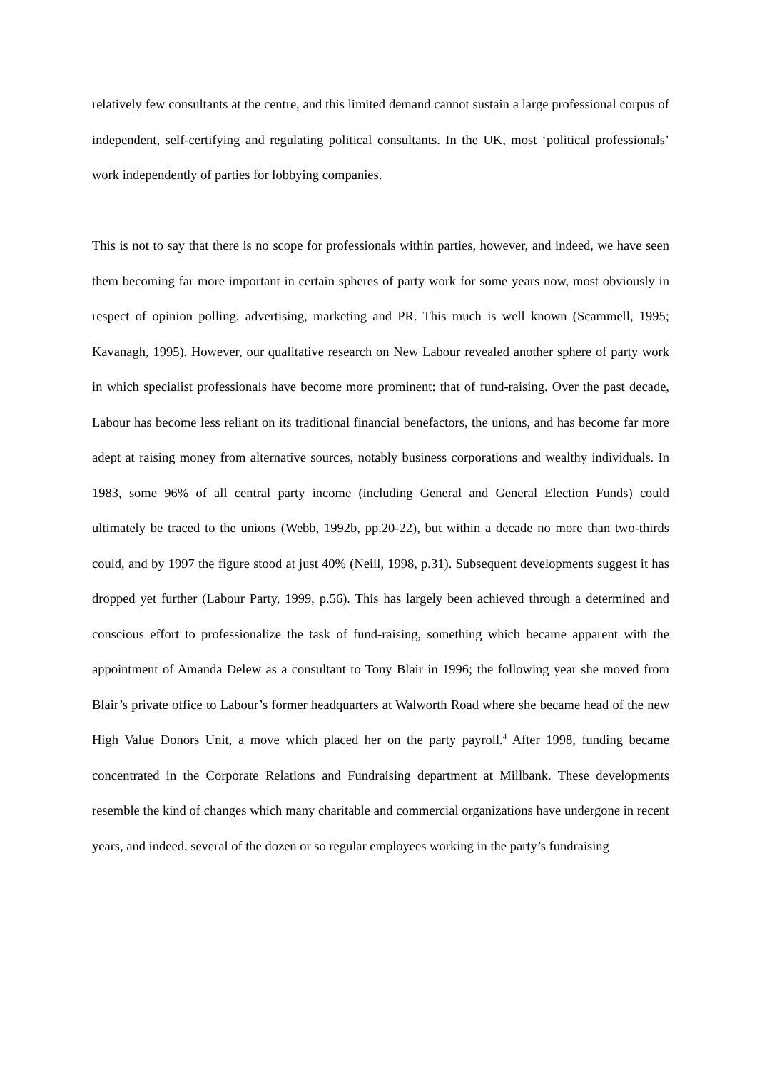relatively few consultants at the centre, and this limited demand cannot sustain a large professional corpus of independent, self-certifying and regulating political consultants. In the UK, most ‘political professionals’ work independently of parties for lobbying companies.
This is not to say that there is no scope for professionals within parties, however, and indeed, we have seen them becoming far more important in certain spheres of party work for some years now, most obviously in respect of opinion polling, advertising, marketing and PR. This much is well known (Scammell, 1995; Kavanagh, 1995). However, our qualitative research on New Labour revealed another sphere of party work in which specialist professionals have become more prominent: that of fund-raising. Over the past decade, Labour has become less reliant on its traditional financial benefactors, the unions, and has become far more adept at raising money from alternative sources, notably business corporations and wealthy individuals. In 1983, some 96% of all central party income (including General and General Election Funds) could ultimately be traced to the unions (Webb, 1992b, pp.20-22), but within a decade no more than two-thirds could, and by 1997 the figure stood at just 40% (Neill, 1998, p.31). Subsequent developments suggest it has dropped yet further (Labour Party, 1999, p.56). This has largely been achieved through a determined and conscious effort to professionalize the task of fund-raising, something which became apparent with the appointment of Amanda Delew as a consultant to Tony Blair in 1996; the following year she moved from Blair’s private office to Labour’s former headquarters at Walworth Road where she became head of the new High Value Donors Unit, a move which placed her on the party payroll.<sup>4</sup> After 1998, funding became concentrated in the Corporate Relations and Fundraising department at Millbank. These developments resemble the kind of changes which many charitable and commercial organizations have undergone in recent years, and indeed, several of the dozen or so regular employees working in the party’s fundraising